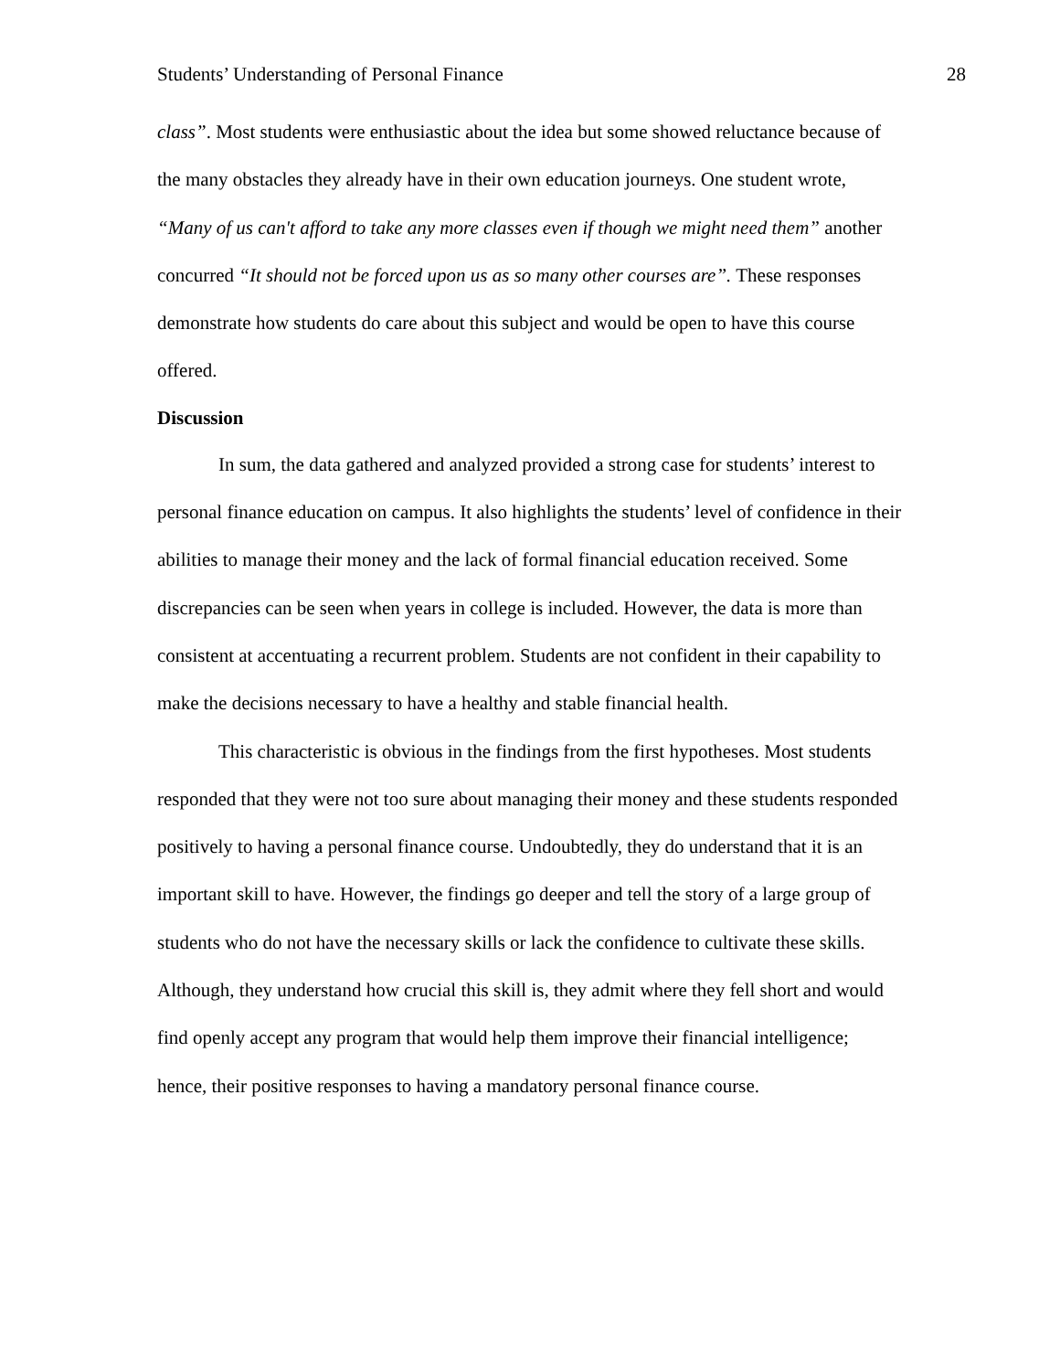Students’ Understanding of Personal Finance 28
class”. Most students were enthusiastic about the idea but some showed reluctance because of the many obstacles they already have in their own education journeys. One student wrote, “Many of us can't afford to take any more classes even if though we might need them” another concurred “It should not be forced upon us as so many other courses are”. These responses demonstrate how students do care about this subject and would be open to have this course offered.
Discussion
In sum, the data gathered and analyzed provided a strong case for students’ interest to personal finance education on campus. It also highlights the students’ level of confidence in their abilities to manage their money and the lack of formal financial education received. Some discrepancies can be seen when years in college is included. However, the data is more than consistent at accentuating a recurrent problem. Students are not confident in their capability to make the decisions necessary to have a healthy and stable financial health.
This characteristic is obvious in the findings from the first hypotheses. Most students responded that they were not too sure about managing their money and these students responded positively to having a personal finance course. Undoubtedly, they do understand that it is an important skill to have. However, the findings go deeper and tell the story of a large group of students who do not have the necessary skills or lack the confidence to cultivate these skills. Although, they understand how crucial this skill is, they admit where they fell short and would find openly accept any program that would help them improve their financial intelligence; hence, their positive responses to having a mandatory personal finance course.